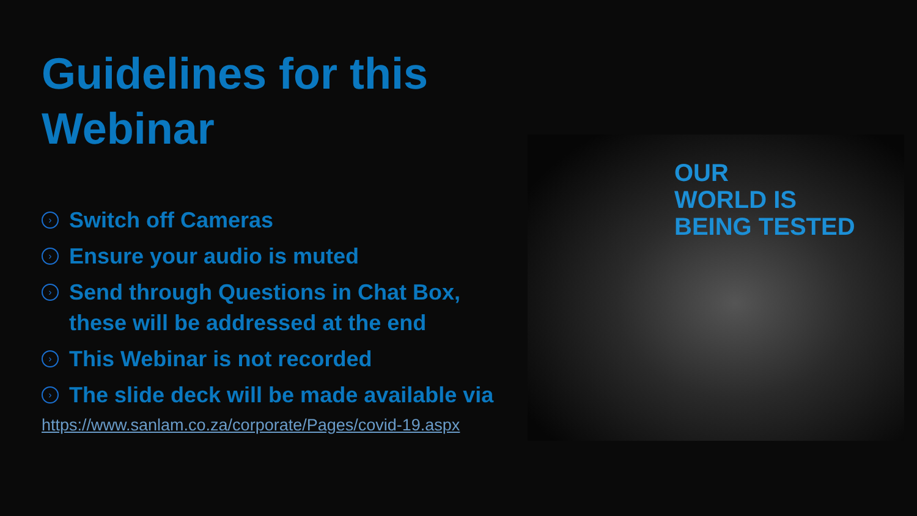Guidelines for this Webinar
› Switch off Cameras
› Ensure your audio is muted
› Send through Questions in Chat Box, these will be addressed at the end
› This Webinar is not recorded
› The slide deck will be made available via
https://www.sanlam.co.za/corporate/Pages/covid-19.aspx
OUR
WORLD IS
BEING TESTED